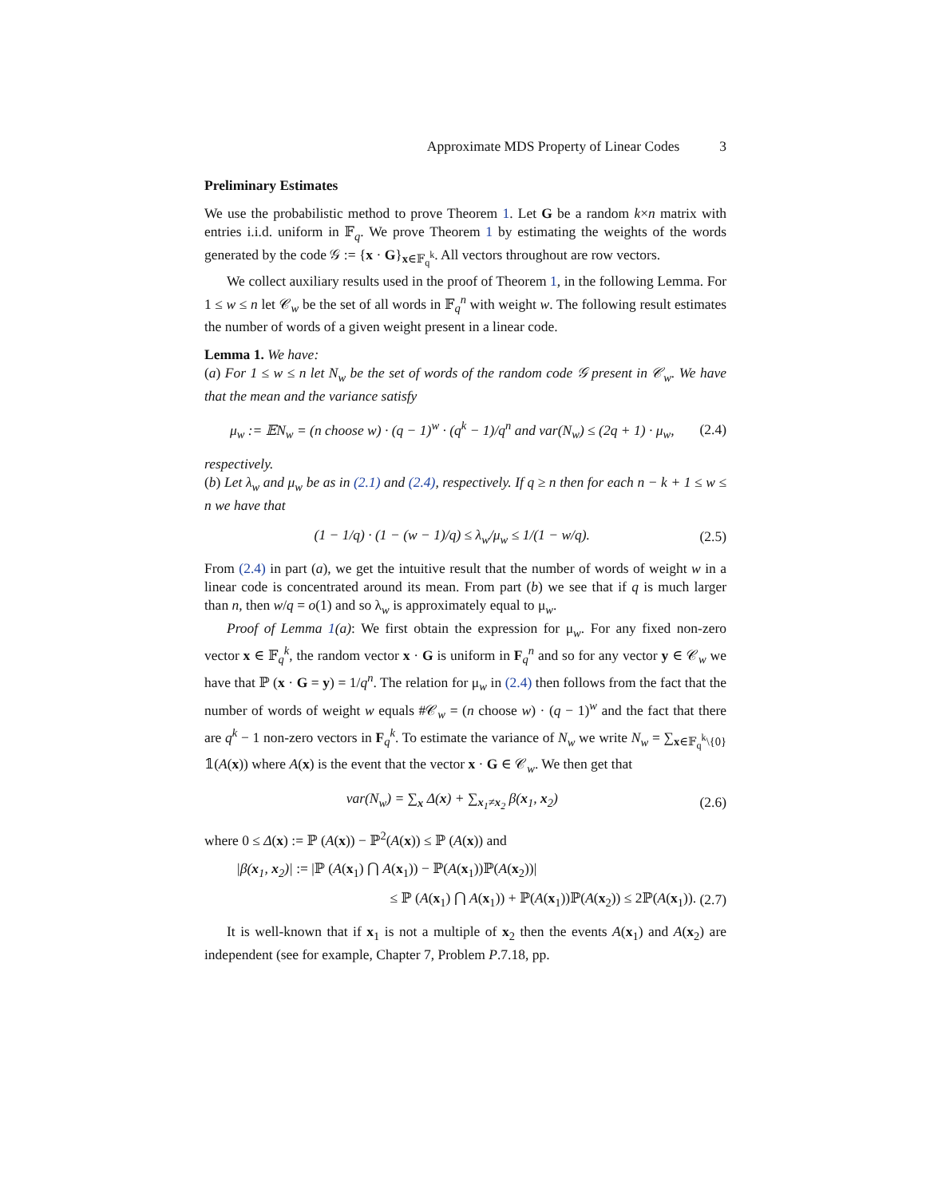Approximate MDS Property of Linear Codes 3
Preliminary Estimates
We use the probabilistic method to prove Theorem 1. Let G be a random k×n matrix with entries i.i.d. uniform in 𝔽<sub>q</sub>. We prove Theorem 1 by estimating the weights of the words generated by the code 𝒢 := {x · G}<sub>x∈𝔽<sub>q</sub><sup>k</sup></sub>. All vectors throughout are row vectors.
We collect auxiliary results used in the proof of Theorem 1, in the following Lemma. For 1 ≤ w ≤ n let 𝒞<sub>w</sub> be the set of all words in 𝔽<sub>q</sub><sup>n</sup> with weight w. The following result estimates the number of words of a given weight present in a linear code.
Lemma 1. We have:
(a) For 1 ≤ w ≤ n let N<sub>w</sub> be the set of words of the random code 𝒢 present in 𝒞<sub>w</sub>. We have that the mean and the variance satisfy
μ<sub>w</sub> := 𝔼N<sub>w</sub> = (n choose w) · (q − 1)<sup>w</sup> · (q<sup>k</sup> − 1)/q<sup>n</sup> and var(N<sub>w</sub>) ≤ (2q + 1) · μ<sub>w</sub>,
(2.4)
respectively.
(b) Let λ<sub>w</sub> and μ<sub>w</sub> be as in (2.1) and (2.4), respectively. If q ≥ n then for each n − k + 1 ≤ w ≤ n we have that
(1 − 1/q) · (1 − (w − 1)/q) ≤ λ<sub>w</sub>/μ<sub>w</sub> ≤ 1/(1 − w/q).
(2.5)
From (2.4) in part (a), we get the intuitive result that the number of words of weight w in a linear code is concentrated around its mean. From part (b) we see that if q is much larger than n, then w/q = o(1) and so λ<sub>w</sub> is approximately equal to μ<sub>w</sub>.
Proof of Lemma 1(a): We first obtain the expression for μ<sub>w</sub>. For any fixed non-zero vector x ∈ 𝔽<sub>q</sub><sup>k</sup>, the random vector x · G is uniform in F<sub>q</sub><sup>n</sup> and so for any vector y ∈ 𝒞<sub>w</sub> we have that ℙ (x · G = y) = 1/q<sup>n</sup>. The relation for μ<sub>w</sub> in (2.4) then follows from the fact that the number of words of weight w equals #𝒞<sub>w</sub> = (n choose w) · (q − 1)<sup>w</sup> and the fact that there are q<sup>k</sup> − 1 non-zero vectors in F<sub>q</sub><sup>k</sup>. To estimate the variance of N<sub>w</sub> we write N<sub>w</sub> = ∑<sub>x∈𝔽<sub>q</sub><sup>k</sup>\{0}</sub> 𝟙(A(x)) where A(x) is the event that the vector x · G ∈ 𝒞<sub>w</sub>. We then get that
var(N<sub>w</sub>) = ∑<sub>x</sub> Δ(x) + ∑<sub>x<sub>1</sub>≠x<sub>2</sub></sub> β(x<sub>1</sub>, x<sub>2</sub>)
(2.6)
where 0 ≤ Δ(x) := ℙ (A(x)) − ℙ<sup>2</sup>(A(x)) ≤ ℙ (A(x)) and
|β(x<sub>1</sub>, x<sub>2</sub>)| := |ℙ (A(x<sub>1</sub>) ⋂ A(x<sub>1</sub>)) − ℙ(A(x<sub>1</sub>))ℙ(A(x<sub>2</sub>))|
≤ ℙ (A(x<sub>1</sub>) ⋂ A(x<sub>1</sub>)) + ℙ(A(x<sub>1</sub>))ℙ(A(x<sub>2</sub>)) ≤ 2ℙ(A(x<sub>1</sub>)).
(2.7)
It is well-known that if x<sub>1</sub> is not a multiple of x<sub>2</sub> then the events A(x<sub>1</sub>) and A(x<sub>2</sub>) are independent (see for example, Chapter 7, Problem P.7.18, pp.